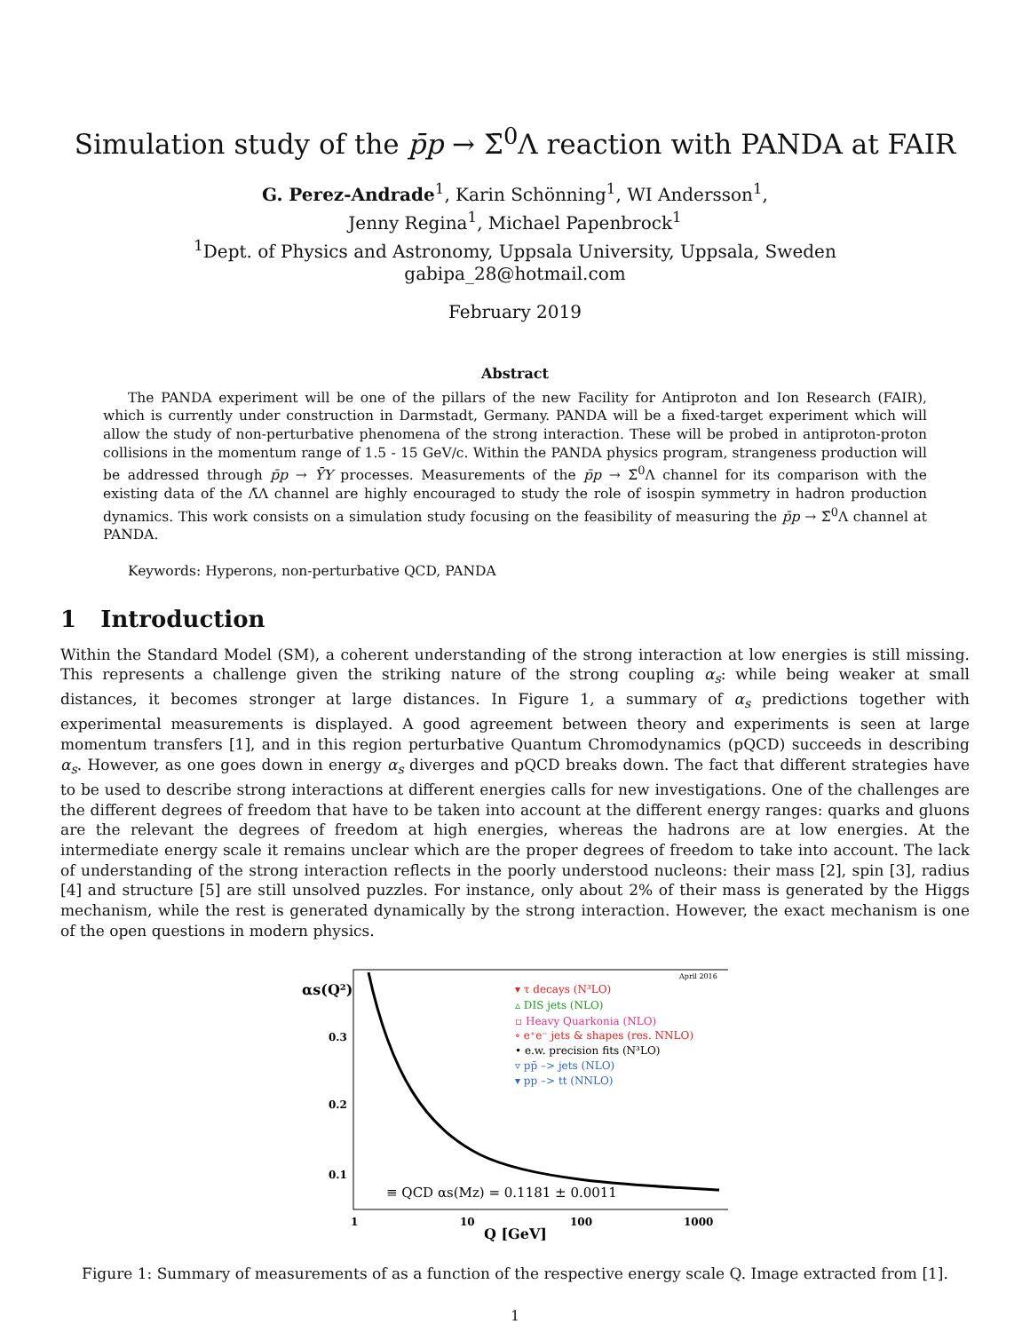Simulation study of the p̄p → Σ̄<sup>0</sup>Λ reaction with PANDA at FAIR
G. Perez-Andrade<sup>1</sup>, Karin Schönning<sup>1</sup>, WI Andersson<sup>1</sup>,
Jenny Regina<sup>1</sup>, Michael Papenbrock<sup>1</sup>
<sup>1</sup> Dept. of Physics and Astronomy, Uppsala University, Uppsala, Sweden
gabipa_28@hotmail.com
February 2019
Abstract
The PANDA experiment will be one of the pillars of the new Facility for Antiproton and Ion Research (FAIR), which is currently under construction in Darmstadt, Germany. PANDA will be a fixed-target experiment which will allow the study of non-perturbative phenomena of the strong interaction. These will be probed in antiproton-proton collisions in the momentum range of 1.5 - 15 GeV/c. Within the PANDA physics program, strangeness production will be addressed through p̄p → ȲY processes. Measurements of the p̄p → Σ̄<sup>0</sup>Λ channel for its comparison with the existing data of the Λ̄Λ channel are highly encouraged to study the role of isospin symmetry in hadron production dynamics. This work consists on a simulation study focusing on the feasibility of measuring the p̄p → Σ̄<sup>0</sup>Λ channel at PANDA.
Keywords: Hyperons, non-perturbative QCD, PANDA
1 Introduction
Within the Standard Model (SM), a coherent understanding of the strong interaction at low energies is still missing. This represents a challenge given the striking nature of the strong coupling α<sub>s</sub>: while being weaker at small distances, it becomes stronger at large distances. In Figure 1, a summary of α<sub>s</sub> predictions together with experimental measurements is displayed. A good agreement between theory and experiments is seen at large momentum transfers [1], and in this region perturbative Quantum Chromodynamics (pQCD) succeeds in describing α<sub>s</sub>. However, as one goes down in energy α<sub>s</sub> diverges and pQCD breaks down. The fact that different strategies have to be used to describe strong interactions at different energies calls for new investigations. One of the challenges are the different degrees of freedom that have to be taken into account at the different energy ranges: quarks and gluons are the relevant the degrees of freedom at high energies, whereas the hadrons are at low energies. At the intermediate energy scale it remains unclear which are the proper degrees of freedom to take into account. The lack of understanding of the strong interaction reflects in the poorly understood nucleons: their mass [2], spin [3], radius [4] and structure [5] are still unsolved puzzles. For instance, only about 2% of their mass is generated by the Higgs mechanism, while the rest is generated dynamically by the strong interaction. However, the exact mechanism is one of the open questions in modern physics.
αs(Q²)
0.3
0.2
0.1
April 2016
▾ τ decays (N³LO)
▵ DIS jets (NLO)
▫ Heavy Quarkonia (NLO)
∘ e⁺e⁻ jets & shapes (res. NNLO)
• e.w. precision fits (N³LO)
▿ pp̄ –> jets (NLO)
▾ pp –> tt (NNLO)
≡ QCD αs(Mz) = 0.1181 ± 0.0011
1
10
100
1000
Q [GeV]
Figure 1: Summary of measurements of as a function of the respective energy scale Q. Image extracted from [1].
1